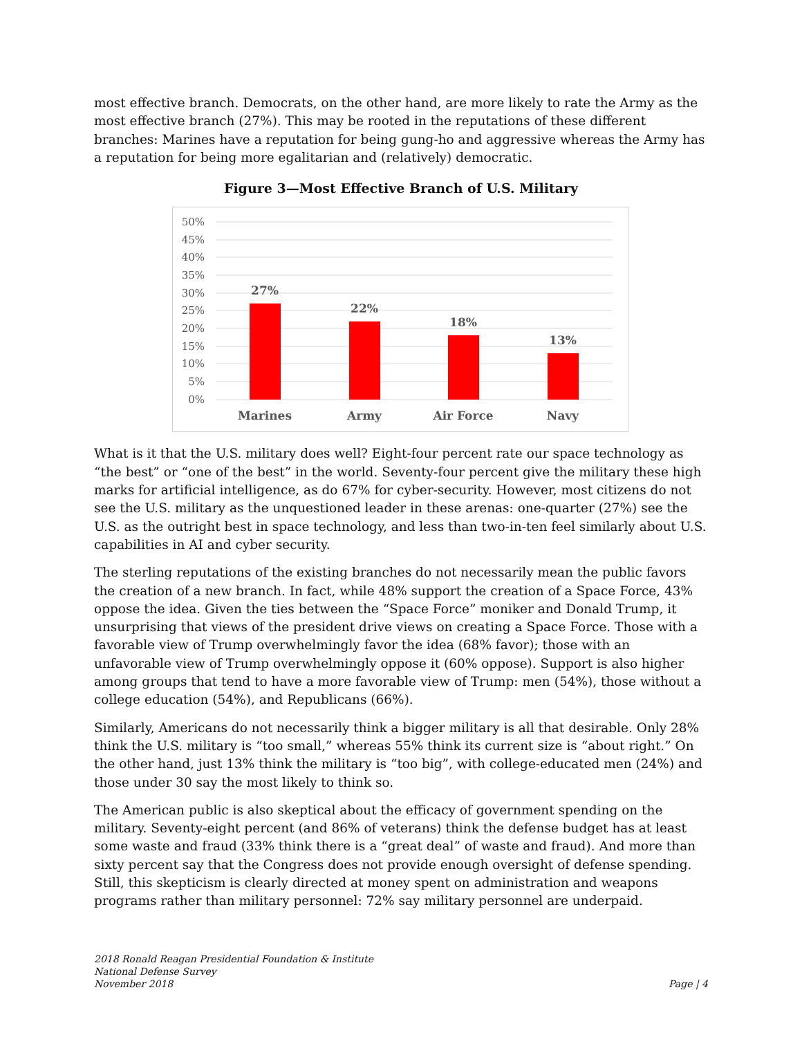most effective branch. Democrats, on the other hand, are more likely to rate the Army as the most effective branch (27%). This may be rooted in the reputations of these different branches: Marines have a reputation for being gung-ho and aggressive whereas the Army has a reputation for being more egalitarian and (relatively) democratic.
Figure 3—Most Effective Branch of U.S. Military
50%
45%
40%
35%
30%
25%
20%
15%
10%
5%
0%
27%
22%
18%
13%
Marines
Army
Air Force
Navy
What is it that the U.S. military does well? Eight-four percent rate our space technology as “the best” or “one of the best” in the world. Seventy-four percent give the military these high marks for artificial intelligence, as do 67% for cyber-security. However, most citizens do not see the U.S. military as the unquestioned leader in these arenas: one-quarter (27%) see the U.S. as the outright best in space technology, and less than two-in-ten feel similarly about U.S. capabilities in AI and cyber security.
The sterling reputations of the existing branches do not necessarily mean the public favors the creation of a new branch. In fact, while 48% support the creation of a Space Force, 43% oppose the idea. Given the ties between the “Space Force” moniker and Donald Trump, it unsurprising that views of the president drive views on creating a Space Force. Those with a favorable view of Trump overwhelmingly favor the idea (68% favor); those with an unfavorable view of Trump overwhelmingly oppose it (60% oppose). Support is also higher among groups that tend to have a more favorable view of Trump: men (54%), those without a college education (54%), and Republicans (66%).
Similarly, Americans do not necessarily think a bigger military is all that desirable. Only 28% think the U.S. military is “too small,” whereas 55% think its current size is “about right.” On the other hand, just 13% think the military is “too big”, with college-educated men (24%) and those under 30 say the most likely to think so.
The American public is also skeptical about the efficacy of government spending on the military. Seventy-eight percent (and 86% of veterans) think the defense budget has at least some waste and fraud (33% think there is a “great deal” of waste and fraud). And more than sixty percent say that the Congress does not provide enough oversight of defense spending. Still, this skepticism is clearly directed at money spent on administration and weapons programs rather than military personnel: 72% say military personnel are underpaid.
2018 Ronald Reagan Presidential Foundation & Institute
National Defense Survey
November 2018
Page | 4